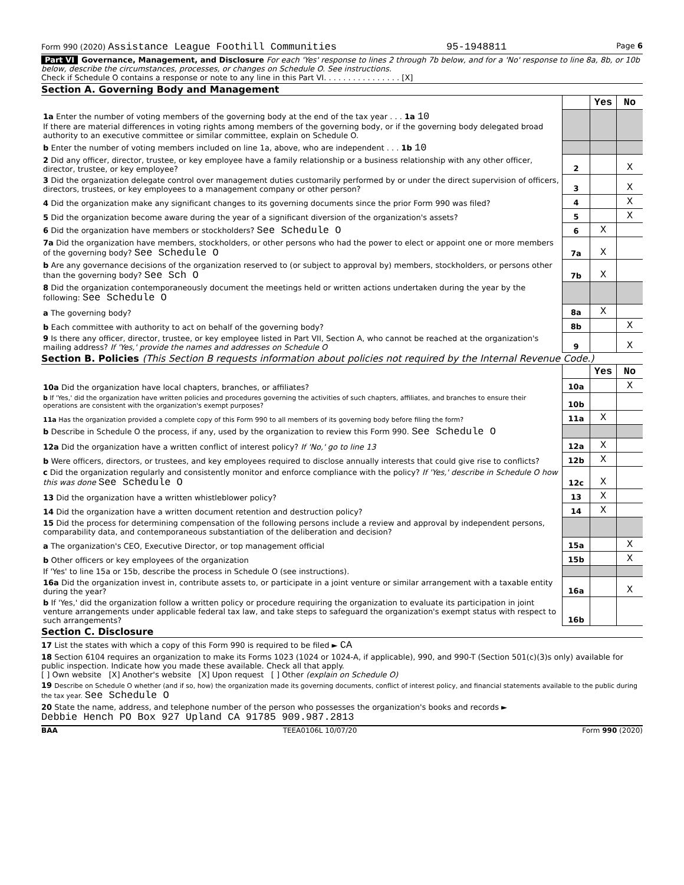Form 990 (2020) Assistance League Foothill Communities 95-1948811 Page 6
Part VI Governance, Management, and Disclosure For each 'Yes' response to lines 2 through 7b below, and for a 'No' response to line 8a, 8b, or 10b below, describe the circumstances, processes, or changes on Schedule O. See instructions.
Check if Schedule O contains a response or note to any line in this Part VI. . . . . . . . . . . . . . . . [X]
Section A. Governing Body and Management
| | | Yes | No |
| 1a Enter the number of voting members of the governing body at the end of the tax year . . . 1a 10 If there are material differences in voting rights among members of the governing body, or if the governing body delegated broad authority to an executive committee or similar committee, explain on Schedule O. | | | |
| b Enter the number of voting members included on line 1a, above, who are independent . . . 1b 10 | | | |
| 2 Did any officer, director, trustee, or key employee have a family relationship or a business relationship with any other officer, director, trustee, or key employee? | 2 | | X |
| 3 Did the organization delegate control over management duties customarily performed by or under the direct supervision of officers, directors, trustees, or key employees to a management company or other person? | 3 | | X |
| 4 Did the organization make any significant changes to its governing documents since the prior Form 990 was filed? | 4 | | X |
| 5 Did the organization become aware during the year of a significant diversion of the organization's assets? | 5 | | X |
| 6 Did the organization have members or stockholders? See Schedule O | 6 | X | |
| 7a Did the organization have members, stockholders, or other persons who had the power to elect or appoint one or more members of the governing body? See Schedule O | 7a | X | |
| b Are any governance decisions of the organization reserved to (or subject to approval by) members, stockholders, or persons other than the governing body? See Sch O | 7b | X | |
| 8 Did the organization contemporaneously document the meetings held or written actions undertaken during the year by the following: See Schedule O | | | |
| a The governing body? | 8a | X | |
| b Each committee with authority to act on behalf of the governing body? | 8b | | X |
| 9 Is there any officer, director, trustee, or key employee listed in Part VII, Section A, who cannot be reached at the organization's mailing address? If 'Yes,' provide the names and addresses on Schedule O | 9 | | X |
Section B. Policies (This Section B requests information about policies not required by the Internal Revenue Code.)
| | | Yes | No |
| 10a Did the organization have local chapters, branches, or affiliates? | 10a | | X |
| b If 'Yes,' did the organization have written policies and procedures governing the activities of such chapters, affiliates, and branches to ensure their operations are consistent with the organization's exempt purposes? | 10b | | |
| 11a Has the organization provided a complete copy of this Form 990 to all members of its governing body before filing the form? | 11a | X | |
| b Describe in Schedule O the process, if any, used by the organization to review this Form 990. See Schedule O | | | |
| 12a Did the organization have a written conflict of interest policy? If 'No,' go to line 13 | 12a | X | |
| b Were officers, directors, or trustees, and key employees required to disclose annually interests that could give rise to conflicts? | 12b | X | |
| c Did the organization regularly and consistently monitor and enforce compliance with the policy? If 'Yes,' describe in Schedule O how this was done See Schedule O | 12c | X | |
| 13 Did the organization have a written whistleblower policy? | 13 | X | |
| 14 Did the organization have a written document retention and destruction policy? | 14 | X | |
| 15 Did the process for determining compensation of the following persons include a review and approval by independent persons, comparability data, and contemporaneous substantiation of the deliberation and decision? | | | |
| a The organization's CEO, Executive Director, or top management official | 15a | | X |
| b Other officers or key employees of the organization | 15b | | X |
| If 'Yes' to line 15a or 15b, describe the process in Schedule O (see instructions). | | | |
| 16a Did the organization invest in, contribute assets to, or participate in a joint venture or similar arrangement with a taxable entity during the year? | 16a | | X |
| b If 'Yes,' did the organization follow a written policy or procedure requiring the organization to evaluate its participation in joint venture arrangements under applicable federal tax law, and take steps to safeguard the organization's exempt status with respect to such arrangements? | 16b | | |
Section C. Disclosure
17 List the states with which a copy of this Form 990 is required to be filed ► CA
18 Section 6104 requires an organization to make its Forms 1023 (1024 or 1024-A, if applicable), 990, and 990-T (Section 501(c)(3)s only) available for public inspection. Indicate how you made these available. Check all that apply.
[ ] Own website [X] Another's website [X] Upon request [ ] Other (explain on Schedule O)
19 Describe on Schedule O whether (and if so, how) the organization made its governing documents, conflict of interest policy, and financial statements available to the public during the tax year. See Schedule O
20 State the name, address, and telephone number of the person who possesses the organization's books and records ►
Debbie Hench PO Box 927 Upland CA 91785 909.987.2813
BAA TEEA0106L 10/07/20 Form 990 (2020)